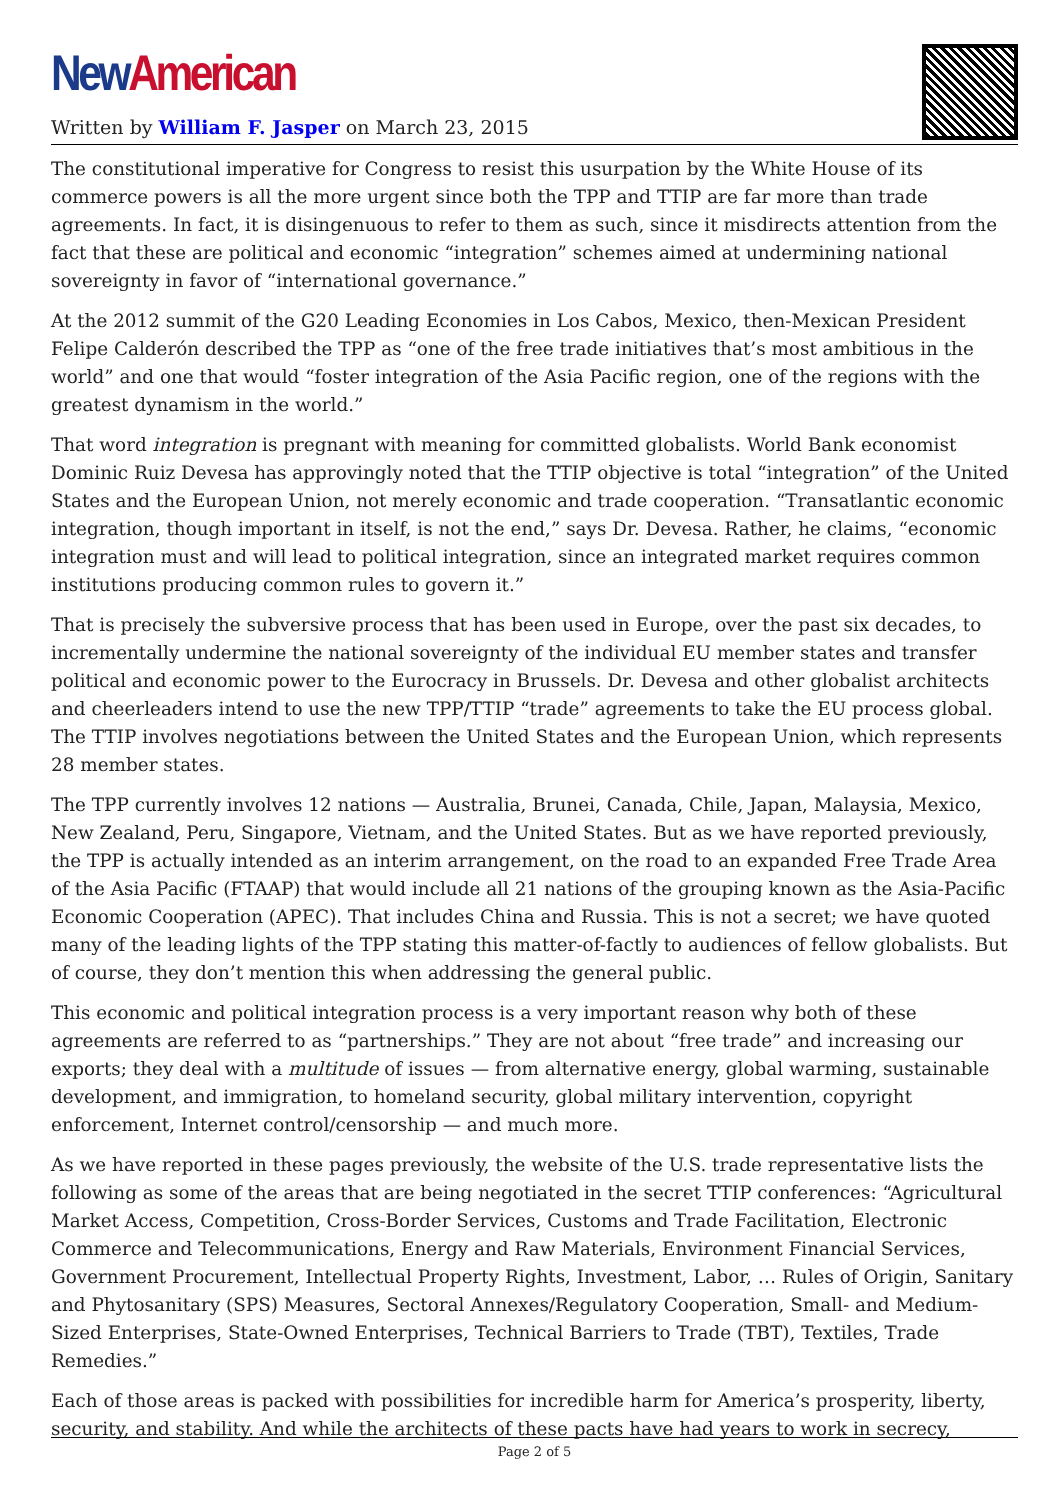New American
Written by William F. Jasper on March 23, 2015
The constitutional imperative for Congress to resist this usurpation by the White House of its commerce powers is all the more urgent since both the TPP and TTIP are far more than trade agreements. In fact, it is disingenuous to refer to them as such, since it misdirects attention from the fact that these are political and economic “integration” schemes aimed at undermining national sovereignty in favor of “international governance.”
At the 2012 summit of the G20 Leading Economies in Los Cabos, Mexico, then-Mexican President Felipe Calderón described the TPP as “one of the free trade initiatives that’s most ambitious in the world” and one that would “foster integration of the Asia Pacific region, one of the regions with the greatest dynamism in the world.”
That word integration is pregnant with meaning for committed globalists. World Bank economist Dominic Ruiz Devesa has approvingly noted that the TTIP objective is total “integration” of the United States and the European Union, not merely economic and trade cooperation. “Transatlantic economic integration, though important in itself, is not the end,” says Dr. Devesa. Rather, he claims, “economic integration must and will lead to political integration, since an integrated market requires common institutions producing common rules to govern it.”
That is precisely the subversive process that has been used in Europe, over the past six decades, to incrementally undermine the national sovereignty of the individual EU member states and transfer political and economic power to the Eurocracy in Brussels. Dr. Devesa and other globalist architects and cheerleaders intend to use the new TPP/TTIP “trade” agreements to take the EU process global. The TTIP involves negotiations between the United States and the European Union, which represents 28 member states.
The TPP currently involves 12 nations — Australia, Brunei, Canada, Chile, Japan, Malaysia, Mexico, New Zealand, Peru, Singapore, Vietnam, and the United States. But as we have reported previously, the TPP is actually intended as an interim arrangement, on the road to an expanded Free Trade Area of the Asia Pacific (FTAAP) that would include all 21 nations of the grouping known as the Asia-Pacific Economic Cooperation (APEC). That includes China and Russia. This is not a secret; we have quoted many of the leading lights of the TPP stating this matter-of-factly to audiences of fellow globalists. But of course, they don’t mention this when addressing the general public.
This economic and political integration process is a very important reason why both of these agreements are referred to as “partnerships.” They are not about “free trade” and increasing our exports; they deal with a multitude of issues — from alternative energy, global warming, sustainable development, and immigration, to homeland security, global military intervention, copyright enforcement, Internet control/censorship — and much more.
As we have reported in these pages previously, the website of the U.S. trade representative lists the following as some of the areas that are being negotiated in the secret TTIP conferences: “Agricultural Market Access, Competition, Cross-Border Services, Customs and Trade Facilitation, Electronic Commerce and Telecommunications, Energy and Raw Materials, Environment Financial Services, Government Procurement, Intellectual Property Rights, Investment, Labor, … Rules of Origin, Sanitary and Phytosanitary (SPS) Measures, Sectoral Annexes/Regulatory Cooperation, Small- and Medium-Sized Enterprises, State-Owned Enterprises, Technical Barriers to Trade (TBT), Textiles, Trade Remedies.”
Each of those areas is packed with possibilities for incredible harm for America’s prosperity, liberty, security, and stability. And while the architects of these pacts have had years to work in secrecy,
Page 2 of 5